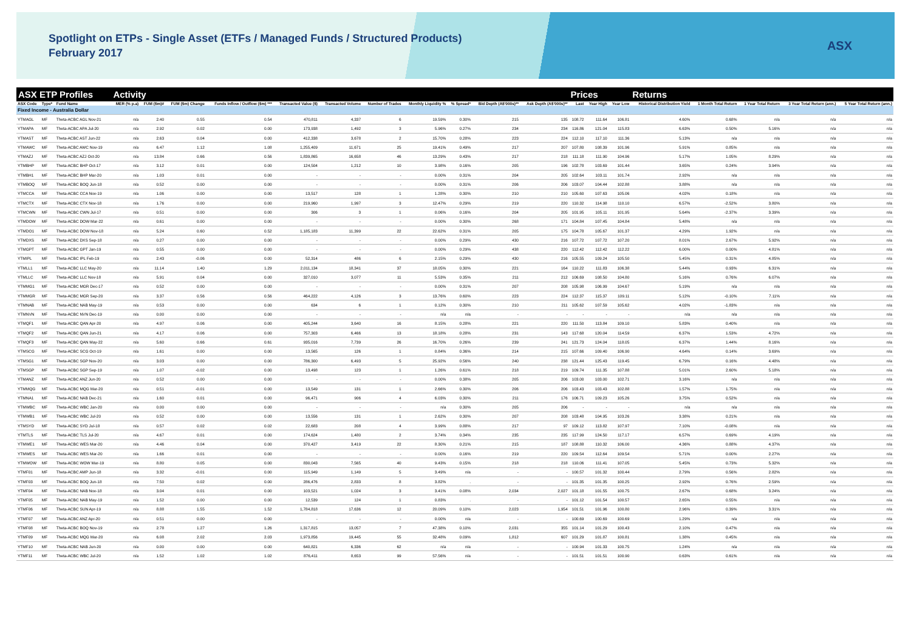Spotlight on ETPs - Single Asset (ETFs / Managed Funds / Structured Products)
February 2017
ASX
| ASX ETP Profiles | | | Activity | | | | | | | | | | | Prices | | | Returns | | | | |
| --- | --- | --- | --- | --- | --- | --- | --- | --- | --- | --- | --- | --- | --- | --- | --- | --- | --- | --- | --- | --- | --- |
| ASX Code | Type* | Fund Name | MER (% p.a) | FUM ($m)# | FUM ($m) Change | Funds Inflow / Outflow ($m) *** | Transacted Value ($) | Transacted Volume | Number of Trades | Monthly Liquidity % | % Spread* | Bid Depth (A$'000s)** | Ask Depth (A$'000s)** | Last | Year High | Year Low | Historical Distribution Yield | 1 Month Total Return | 1 Year Total Return | 3 Year Total Return (ann.) | 5 Year Total Return (ann.) |
| Fixed Income - Australia Dollar | | | | | | | | | | | | | | | | | | | | | |
| YTMAGL | MF | Theta-ACBC AGL Nov-21 | n/a | 2.40 | 0.55 | 0.54 | 470,811 | 4,337 | 6 | 19.59% | 0.30% | 215 | 135 | 108.72 | 111.64 | 106.81 | 4.60% | 0.68% | n/a | n/a | n/a |
| YTMAPA | MF | Theta-ACBC APA Jul-20 | n/a | 2.92 | 0.02 | 0.00 | 173,938 | 1,492 | 3 | 5.96% | 0.27% | 234 | 234 | 116.86 | 121.04 | 115.83 | 6.63% | 0.50% | 5.16% | n/a | n/a |
| YTMAST | MF | Theta-ACBC AST Jun-22 | n/a | 2.63 | 0.04 | 0.00 | 412,338 | 3,678 | 2 | 15.70% | 0.28% | 223 | 224 | 112.10 | 117.10 | 111.36 | 5.13% | n/a | n/a | n/a | n/a |
| YTMAWC | MF | Theta-ACBC AWC Nov-19 | n/a | 6.47 | 1.12 | 1.08 | 1,255,409 | 11,671 | 25 | 19.41% | 0.49% | 217 | 207 | 107.80 | 108.39 | 101.96 | 5.91% | 0.85% | n/a | n/a | n/a |
| YTMAZJ | MF | Theta-ACBC AZJ Oct-20 | n/a | 13.84 | 0.66 | 0.56 | 1,839,865 | 16,658 | 46 | 13.29% | 0.43% | 217 | 218 | 111.18 | 111.90 | 104.96 | 5.17% | 1.05% | 8.29% | n/a | n/a |
| YTMBHP | MF | Theta-ACBC BHP Oct-17 | n/a | 3.12 | 0.01 | 0.00 | 124,504 | 1,212 | 10 | 3.98% | 0.16% | 205 | 196 | 102.78 | 103.69 | 101.44 | 3.65% | 0.24% | 3.94% | n/a | n/a |
| YTMBH1 | MF | Theta-ACBC BHP Mar-20 | n/a | 1.03 | 0.01 | 0.00 | - | - | - | 0.00% | 0.31% | 204 | 205 | 102.64 | 103.11 | 101.74 | 2.92% | n/a | n/a | n/a | n/a |
| YTMBOQ | MF | Theta-ACBC BOQ Jun-18 | n/a | 0.52 | 0.00 | 0.00 | - | - | - | 0.00% | 0.31% | 206 | 206 | 103.07 | 104.44 | 102.88 | 3.88% | n/a | n/a | n/a | n/a |
| YTMCCA | MF | Theta-ACBC CCA Nov-19 | n/a | 1.06 | 0.00 | 0.00 | 13,517 | 128 | 1 | 1.28% | 0.30% | 210 | 210 | 105.60 | 107.63 | 105.06 | 4.02% | 0.18% | n/a | n/a | n/a |
| YTMCTX | MF | Theta-ACBC CTX Nov-18 | n/a | 1.76 | 0.00 | 0.00 | 219,960 | 1,997 | 3 | 12.47% | 0.29% | 219 | 220 | 110.32 | 114.98 | 110.10 | 6.57% | -2.52% | 3.80% | n/a | n/a |
| YTMCWN | MF | Theta-ACBC CWN Jul-17 | n/a | 0.51 | 0.00 | 0.00 | 306 | 3 | 1 | 0.06% | 0.16% | 204 | 205 | 101.95 | 105.11 | 101.95 | 5.64% | -2.37% | 3.39% | n/a | n/a |
| YTMDOW | MF | Theta-ACBC DOW Mar-22 | n/a | 0.61 | 0.00 | 0.00 | - | - | - | 0.00% | 0.30% | 268 | 171 | 104.84 | 107.45 | 104.84 | 5.48% | n/a | n/a | n/a | n/a |
| YTMDO1 | MF | Theta-ACBC DOW Nov-18 | n/a | 5.24 | 0.60 | 0.52 | 1,185,183 | 11,399 | 22 | 22.62% | 0.31% | 205 | 175 | 104.78 | 105.67 | 101.37 | 4.29% | 1.92% | n/a | n/a | n/a |
| YTMDXS | MF | Theta-ACBC DXS Sep-18 | n/a | 0.27 | 0.00 | 0.00 | - | - | - | 0.00% | 0.29% | 430 | 216 | 107.72 | 107.72 | 107.20 | 8.01% | 2.67% | 5.92% | n/a | n/a |
| YTMGPT | MF | Theta-ACBC GPT Jan-19 | n/a | 0.55 | 0.00 | 0.00 | - | - | - | 0.00% | 0.29% | 438 | 220 | 112.42 | 112.42 | 112.22 | 6.00% | 0.00% | 4.81% | n/a | n/a |
| YTMIPL | MF | Theta-ACBC IPL Feb-19 | n/a | 2.43 | -0.06 | 0.00 | 52,314 | 486 | 6 | 2.15% | 0.29% | 430 | 216 | 105.55 | 109.24 | 105.50 | 5.45% | 0.31% | 4.85% | n/a | n/a |
| YTMLL1 | MF | Theta-ACBC LLC May-20 | n/a | 11.14 | 1.40 | 1.29 | 2,011,134 | 18,341 | 37 | 18.05% | 0.30% | 221 | 164 | 110.22 | 111.83 | 106.38 | 5.44% | 0.93% | 6.31% | n/a | n/a |
| YTMLLC | MF | Theta-ACBC LLC Nov-18 | n/a | 5.91 | 0.04 | 0.00 | 327,010 | 3,077 | 11 | 5.53% | 0.35% | 211 | 212 | 106.69 | 108.50 | 104.80 | 5.16% | 0.76% | 6.07% | n/a | n/a |
| YTMMG1 | MF | Theta-ACBC MGR Dec-17 | n/a | 0.52 | 0.00 | 0.00 | - | - | - | 0.00% | 0.31% | 207 | 208 | 105.98 | 106.99 | 104.67 | 5.19% | n/a | n/a | n/a | n/a |
| YTMMGR | MF | Theta-ACBC MGR Sep-20 | n/a | 3.37 | 0.56 | 0.56 | 464,222 | 4,126 | 3 | 13.76% | 0.60% | 223 | 224 | 112.37 | 115.37 | 109.11 | 5.12% | -0.10% | 7.11% | n/a | n/a |
| YTMNAB | MF | Theta-ACBC NAB May-19 | n/a | 0.53 | 0.00 | 0.00 | 634 | 6 | 1 | 0.12% | 0.30% | 210 | 211 | 105.62 | 107.59 | 105.62 | 4.02% | -1.83% | n/a | n/a | n/a |
| YTMNVN | MF | Theta-ACBC NVN Dec-19 | n/a | 0.00 | 0.00 | 0.00 | - | - | - | n/a | n/a | - | - | - | - | - | n/a | n/a | n/a | n/a | n/a |
| YTMQF1 | MF | Theta-ACBC QAN Apr-20 | n/a | 4.97 | 0.06 | 0.00 | 405,244 | 3,640 | 16 | 8.15% | 0.28% | 221 | 220 | 111.50 | 113.84 | 109.10 | 5.83% | 0.40% | n/a | n/a | n/a |
| YTMQF2 | MF | Theta-ACBC QAN Jun-21 | n/a | 4.17 | 0.06 | 0.00 | 757,303 | 6,466 | 13 | 18.18% | 0.28% | 231 | 143 | 117.68 | 120.04 | 114.59 | 6.37% | 1.53% | 4.72% | n/a | n/a |
| YTMQF3 | MF | Theta-ACBC QAN May-22 | n/a | 5.60 | 0.66 | 0.61 | 935,016 | 7,739 | 26 | 16.70% | 0.26% | 239 | 241 | 121.73 | 124.04 | 118.05 | 6.37% | 1.44% | 8.16% | n/a | n/a |
| YTMSCG | MF | Theta-ACBC SCG Oct-19 | n/a | 1.61 | 0.00 | 0.00 | 13,565 | 126 | 1 | 0.84% | 0.36% | 214 | 215 | 107.66 | 109.40 | 106.90 | 4.64% | 0.14% | 3.69% | n/a | n/a |
| YTMSG1 | MF | Theta-ACBC SGP Nov-20 | n/a | 3.03 | 0.00 | 0.00 | 786,300 | 6,493 | 5 | 25.92% | 0.56% | 240 | 238 | 121.44 | 125.43 | 119.45 | 6.79% | 0.16% | 4.48% | n/a | n/a |
| YTMSGP | MF | Theta-ACBC SGP Sep-19 | n/a | 1.07 | -0.02 | 0.00 | 13,498 | 123 | 1 | 1.26% | 0.61% | 218 | 219 | 109.74 | 111.35 | 107.88 | 5.01% | 2.60% | 5.18% | n/a | n/a |
| YTMANZ | MF | Theta-ACBC ANZ Jun-20 | n/a | 0.52 | 0.00 | 0.00 | - | - | - | 0.00% | 0.38% | 205 | 206 | 103.00 | 103.00 | 102.71 | 3.16% | n/a | n/a | n/a | n/a |
| YTMMQG | MF | Theta-ACBC MQG Mar-20 | n/a | 0.51 | -0.01 | 0.00 | 13,549 | 131 | 1 | 2.66% | 0.30% | 206 | 206 | 103.43 | 103.43 | 102.88 | 1.57% | 1.75% | n/a | n/a | n/a |
| YTMNA1 | MF | Theta-ACBC NAB Dec-21 | n/a | 1.60 | 0.01 | 0.00 | 96,471 | 906 | 4 | 6.03% | 0.30% | 211 | 176 | 106.71 | 109.23 | 105.26 | 3.75% | 0.52% | n/a | n/a | n/a |
| YTMWBC | MF | Theta-ACBC WBC Jan-20 | n/a | 0.00 | 0.00 | 0.00 | - | - | - | n/a | 0.30% | 205 | 206 | - | - | - | n/a | n/a | n/a | n/a | n/a |
| YTMWB1 | MF | Theta-ACBC WBC Jul-20 | n/a | 0.52 | 0.00 | 0.00 | 13,556 | 131 | 1 | 2.62% | 0.30% | 207 | 208 | 103.48 | 104.95 | 103.26 | 3.38% | 0.21% | n/a | n/a | n/a |
| YTMSYD | MF | Theta-ACBC SYD Jul-18 | n/a | 0.57 | 0.02 | 0.02 | 22,683 | 208 | 4 | 3.99% | 0.88% | 217 | 97 | 109.12 | 113.82 | 107.97 | 7.10% | -0.08% | n/a | n/a | n/a |
| YTMTLS | MF | Theta-ACBC TLS Jul-20 | n/a | 4.67 | 0.01 | 0.00 | 174,624 | 1,480 | 2 | 3.74% | 0.34% | 235 | 235 | 117.99 | 124.50 | 117.17 | 6.57% | 0.69% | 4.19% | n/a | n/a |
| YTMWE1 | MF | Theta-ACBC WES Mar-20 | n/a | 4.46 | 0.04 | 0.00 | 370,427 | 3,419 | 22 | 8.30% | 0.21% | 215 | 187 | 108.88 | 110.32 | 106.00 | 4.36% | 0.88% | 4.37% | n/a | n/a |
| YTMWES | MF | Theta-ACBC WES Mar-20 | n/a | 1.66 | 0.01 | 0.00 | - | - | - | 0.00% | 0.16% | 219 | 220 | 109.54 | 112.64 | 109.54 | 5.71% | 0.00% | 2.27% | n/a | n/a |
| YTMWOW | MF | Theta-ACBC WOW Mar-19 | n/a | 8.80 | 0.05 | 0.00 | 830,043 | 7,565 | 40 | 9.43% | 0.15% | 218 | 218 | 110.06 | 111.41 | 107.05 | 5.45% | 0.73% | 5.32% | n/a | n/a |
| YTMF01 | MF | Theta-ACBC AMP Jun-18 | n/a | 3.32 | -0.01 | 0.00 | 115,949 | 1,149 | 5 | 3.49% | n/a | - | - | 100.57 | 101.32 | 100.44 | 2.79% | 0.56% | 2.82% | n/a | n/a |
| YTMF03 | MF | Theta-ACBC BOQ Jun-18 | n/a | 7.50 | 0.02 | 0.00 | 286,476 | 2,833 | 8 | 3.82% | . | - | - | 101.35 | 101.35 | 100.25 | 2.92% | 0.76% | 2.59% | n/a | n/a |
| YTMF04 | MF | Theta-ACBC NAB Nov-18 | n/a | 3.04 | 0.01 | 0.00 | 103,521 | 1,024 | 3 | 3.41% | 0.08% | 2,034 | 2,027 | 101.18 | 101.55 | 100.75 | 2.67% | 0.68% | 3.24% | n/a | n/a |
| YTMF05 | MF | Theta-ACBC NAB May-19 | n/a | 1.52 | 0.00 | 0.00 | 12,539 | 124 | 1 | 0.83% | . | - | - | 101.12 | 101.54 | 100.57 | 2.65% | 0.55% | n/a | n/a | n/a |
| YTMF06 | MF | Theta-ACBC SUN Apr-19 | n/a | 8.88 | 1.55 | 1.52 | 1,784,818 | 17,636 | 12 | 20.09% | 0.10% | 2,023 | 1,954 | 101.51 | 101.96 | 100.80 | 2.96% | 0.39% | 3.31% | n/a | n/a |
| YTMF07 | MF | Theta-ACBC ANZ Apr-20 | n/a | 0.51 | 0.00 | 0.00 | - | - | - | 0.00% | n/a | - | - | 100.69 | 100.69 | 100.69 | 1.29% | n/a | n/a | n/a | n/a |
| YTMF08 | MF | Theta-ACBC BOQ Nov-19 | n/a | 2.78 | 1.27 | 1.26 | 1,317,815 | 13,057 | 7 | 47.38% | 0.10% | 2,031 | 355 | 101.14 | 101.29 | 100.43 | 2.10% | 0.47% | n/a | n/a | n/a |
| YTMF09 | MF | Theta-ACBC MQG Mar-20 | n/a | 6.08 | 2.02 | 2.03 | 1,973,856 | 19,445 | 55 | 32.48% | 0.09% | 1,812 | 607 | 101.29 | 101.87 | 100.81 | 1.38% | 0.45% | n/a | n/a | n/a |
| YTMF10 | MF | Theta-ACBC NAB Jun-20 | n/a | 0.00 | 0.00 | 0.00 | 640,821 | 6,336 | 62 | n/a | n/a | - | - | 100.94 | 101.33 | 100.75 | 1.24% | n/a | n/a | n/a | n/a |
| YTMF11 | MF | Theta-ACBC WBC Jul-20 | n/a | 1.52 | 1.02 | 1.02 | 876,411 | 8,653 | 99 | 57.56% | n/a | - | - | 101.51 | 101.51 | 100.90 | 0.63% | 0.61% | n/a | n/a | n/a |